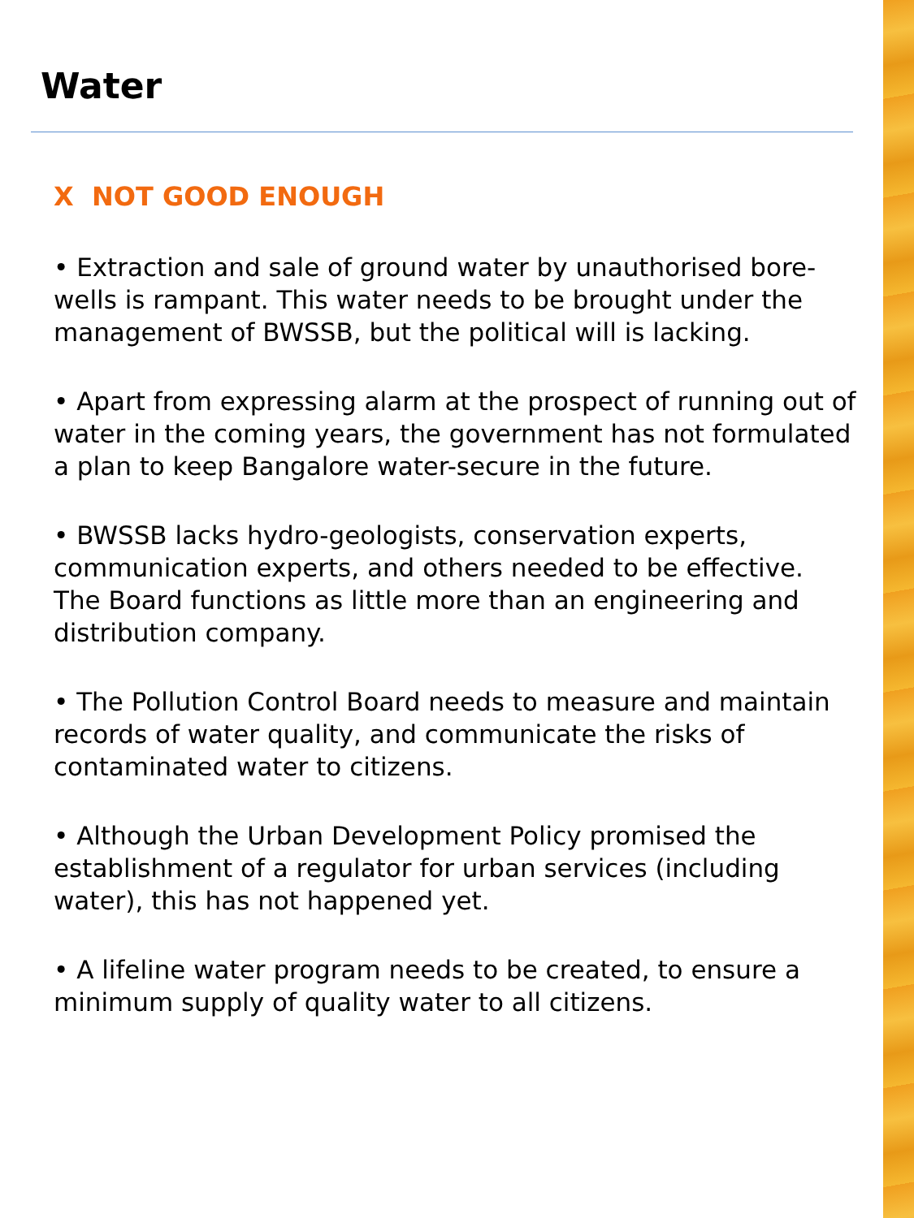Water
X NOT GOOD ENOUGH
• Extraction and sale of ground water by unauthorised bore-wells is rampant. This water needs to be brought under the management of BWSSB, but the political will is lacking.
• Apart from expressing alarm at the prospect of running out of water in the coming years, the government has not formulated a plan to keep Bangalore water-secure in the future.
• BWSSB lacks hydro-geologists, conservation experts, communication experts, and others needed to be effective. The Board functions as little more than an engineering and distribution company.
• The Pollution Control Board needs to measure and maintain records of water quality, and communicate the risks of contaminated water to citizens.
• Although the Urban Development Policy promised the establishment of a regulator for urban services (including water), this has not happened yet.
• A lifeline water program needs to be created, to ensure a minimum supply of quality water to all citizens.